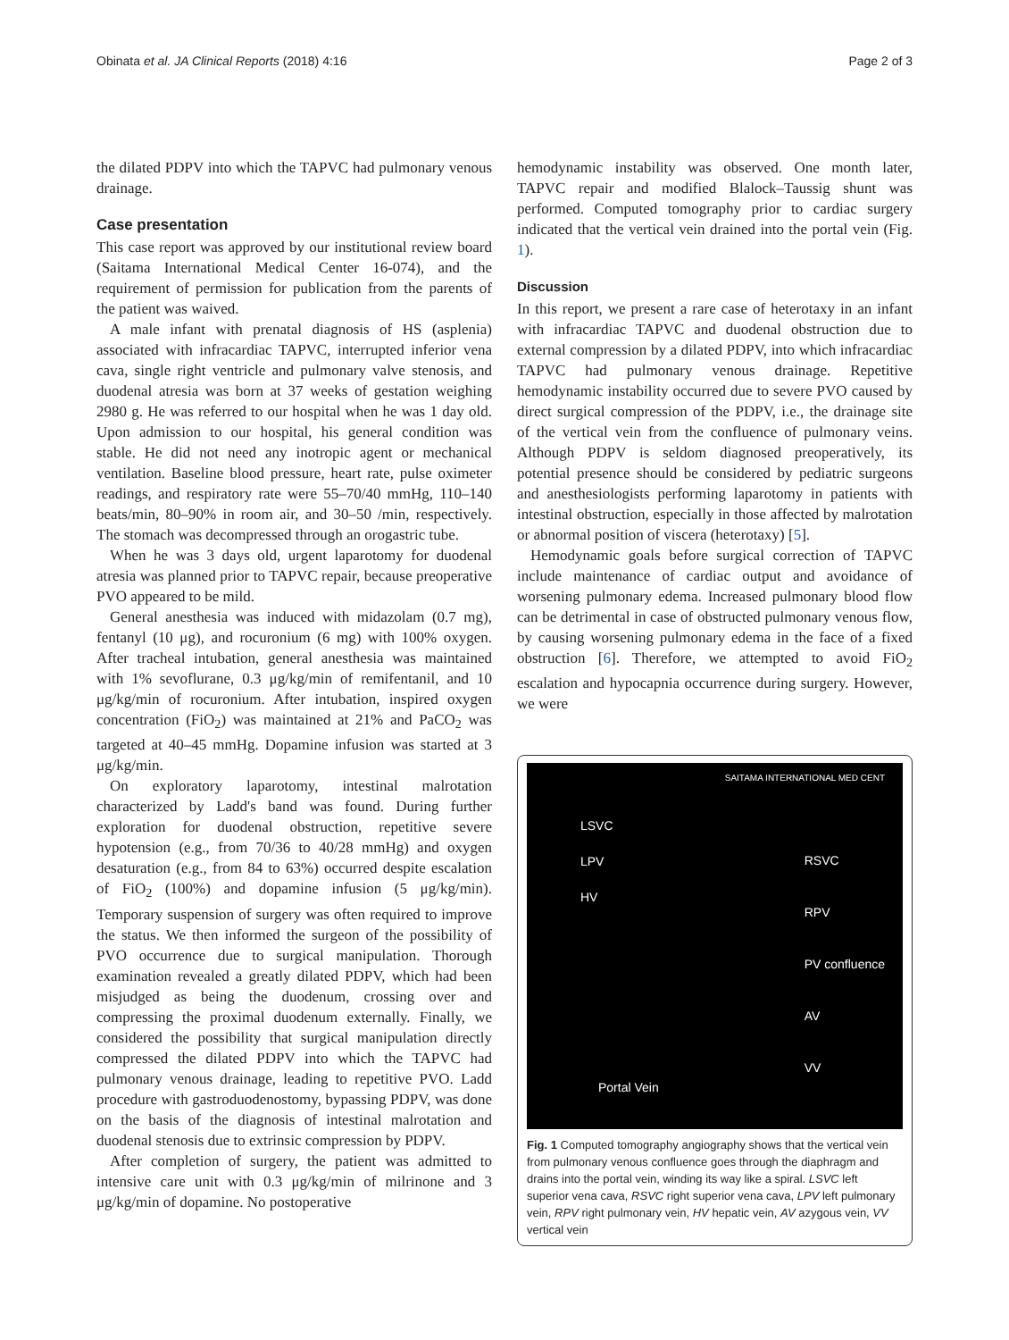Obinata et al. JA Clinical Reports (2018) 4:16 Page 2 of 3
the dilated PDPV into which the TAPVC had pulmonary venous drainage.
Case presentation
This case report was approved by our institutional review board (Saitama International Medical Center 16-074), and the requirement of permission for publication from the parents of the patient was waived.
A male infant with prenatal diagnosis of HS (asplenia) associated with infracardiac TAPVC, interrupted inferior vena cava, single right ventricle and pulmonary valve stenosis, and duodenal atresia was born at 37 weeks of gestation weighing 2980 g. He was referred to our hospital when he was 1 day old. Upon admission to our hospital, his general condition was stable. He did not need any inotropic agent or mechanical ventilation. Baseline blood pressure, heart rate, pulse oximeter readings, and respiratory rate were 55–70/40 mmHg, 110–140 beats/min, 80–90% in room air, and 30–50 /min, respectively. The stomach was decompressed through an orogastric tube.
When he was 3 days old, urgent laparotomy for duodenal atresia was planned prior to TAPVC repair, because preoperative PVO appeared to be mild.
General anesthesia was induced with midazolam (0.7 mg), fentanyl (10 μg), and rocuronium (6 mg) with 100% oxygen. After tracheal intubation, general anesthesia was maintained with 1% sevoflurane, 0.3 μg/kg/min of remifentanil, and 10 μg/kg/min of rocuronium. After intubation, inspired oxygen concentration (FiO<sub>2</sub>) was maintained at 21% and PaCO<sub>2</sub> was targeted at 40–45 mmHg. Dopamine infusion was started at 3 μg/kg/min.
On exploratory laparotomy, intestinal malrotation characterized by Ladd's band was found. During further exploration for duodenal obstruction, repetitive severe hypotension (e.g., from 70/36 to 40/28 mmHg) and oxygen desaturation (e.g., from 84 to 63%) occurred despite escalation of FiO<sub>2</sub> (100%) and dopamine infusion (5 μg/kg/min). Temporary suspension of surgery was often required to improve the status. We then informed the surgeon of the possibility of PVO occurrence due to surgical manipulation. Thorough examination revealed a greatly dilated PDPV, which had been misjudged as being the duodenum, crossing over and compressing the proximal duodenum externally. Finally, we considered the possibility that surgical manipulation directly compressed the dilated PDPV into which the TAPVC had pulmonary venous drainage, leading to repetitive PVO. Ladd procedure with gastroduodenostomy, bypassing PDPV, was done on the basis of the diagnosis of intestinal malrotation and duodenal stenosis due to extrinsic compression by PDPV.
After completion of surgery, the patient was admitted to intensive care unit with 0.3 μg/kg/min of milrinone and 3 μg/kg/min of dopamine. No postoperative
hemodynamic instability was observed. One month later, TAPVC repair and modified Blalock–Taussig shunt was performed. Computed tomography prior to cardiac surgery indicated that the vertical vein drained into the portal vein (Fig. 1).
Discussion
In this report, we present a rare case of heterotaxy in an infant with infracardiac TAPVC and duodenal obstruction due to external compression by a dilated PDPV, into which infracardiac TAPVC had pulmonary venous drainage. Repetitive hemodynamic instability occurred due to severe PVO caused by direct surgical compression of the PDPV, i.e., the drainage site of the vertical vein from the confluence of pulmonary veins. Although PDPV is seldom diagnosed preoperatively, its potential presence should be considered by pediatric surgeons and anesthesiologists performing laparotomy in patients with intestinal obstruction, especially in those affected by malrotation or abnormal position of viscera (heterotaxy) [5].
Hemodynamic goals before surgical correction of TAPVC include maintenance of cardiac output and avoidance of worsening pulmonary edema. Increased pulmonary blood flow can be detrimental in case of obstructed pulmonary venous flow, by causing worsening pulmonary edema in the face of a fixed obstruction [6]. Therefore, we attempted to avoid FiO<sub>2</sub> escalation and hypocapnia occurrence during surgery. However, we were
LSVC
LPV
HV
RSVC
RPV
PV confluence
AV
VV
Portal Vein
SAITAMA INTERNATIONAL MED CENT
Fig. 1 Computed tomography angiography shows that the vertical vein from pulmonary venous confluence goes through the diaphragm and drains into the portal vein, winding its way like a spiral. LSVC left superior vena cava, RSVC right superior vena cava, LPV left pulmonary vein, RPV right pulmonary vein, HV hepatic vein, AV azygous vein, VV vertical vein